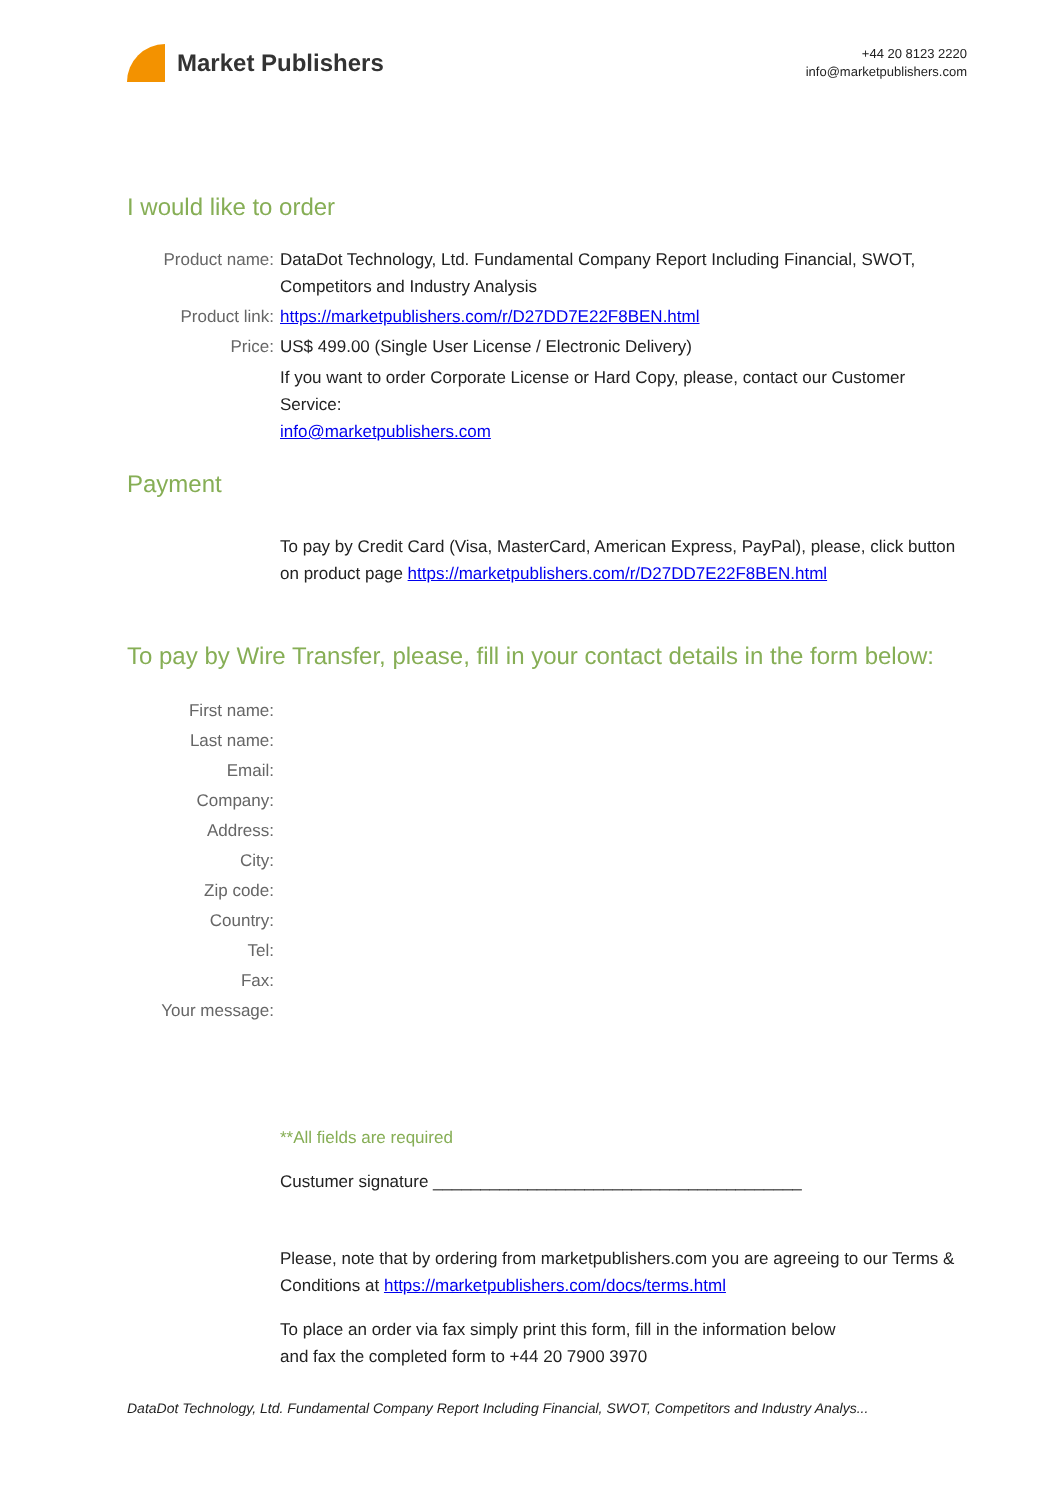Market Publishers
+44 20 8123 2220
info@marketpublishers.com
I would like to order
Product name: DataDot Technology, Ltd. Fundamental Company Report Including Financial, SWOT, Competitors and Industry Analysis
Product link: https://marketpublishers.com/r/D27DD7E22F8BEN.html
Price: US$ 499.00 (Single User License / Electronic Delivery)
If you want to order Corporate License or Hard Copy, please, contact our Customer Service:
info@marketpublishers.com
Payment
To pay by Credit Card (Visa, MasterCard, American Express, PayPal), please, click button on product page https://marketpublishers.com/r/D27DD7E22F8BEN.html
To pay by Wire Transfer, please, fill in your contact details in the form below:
First name:
Last name:
Email:
Company:
Address:
City:
Zip code:
Country:
Tel:
Fax:
Your message:
**All fields are required
Custumer signature _______________________________________
Please, note that by ordering from marketpublishers.com you are agreeing to our Terms & Conditions at https://marketpublishers.com/docs/terms.html
To place an order via fax simply print this form, fill in the information below
and fax the completed form to +44 20 7900 3970
DataDot Technology, Ltd. Fundamental Company Report Including Financial, SWOT, Competitors and Industry Analys...